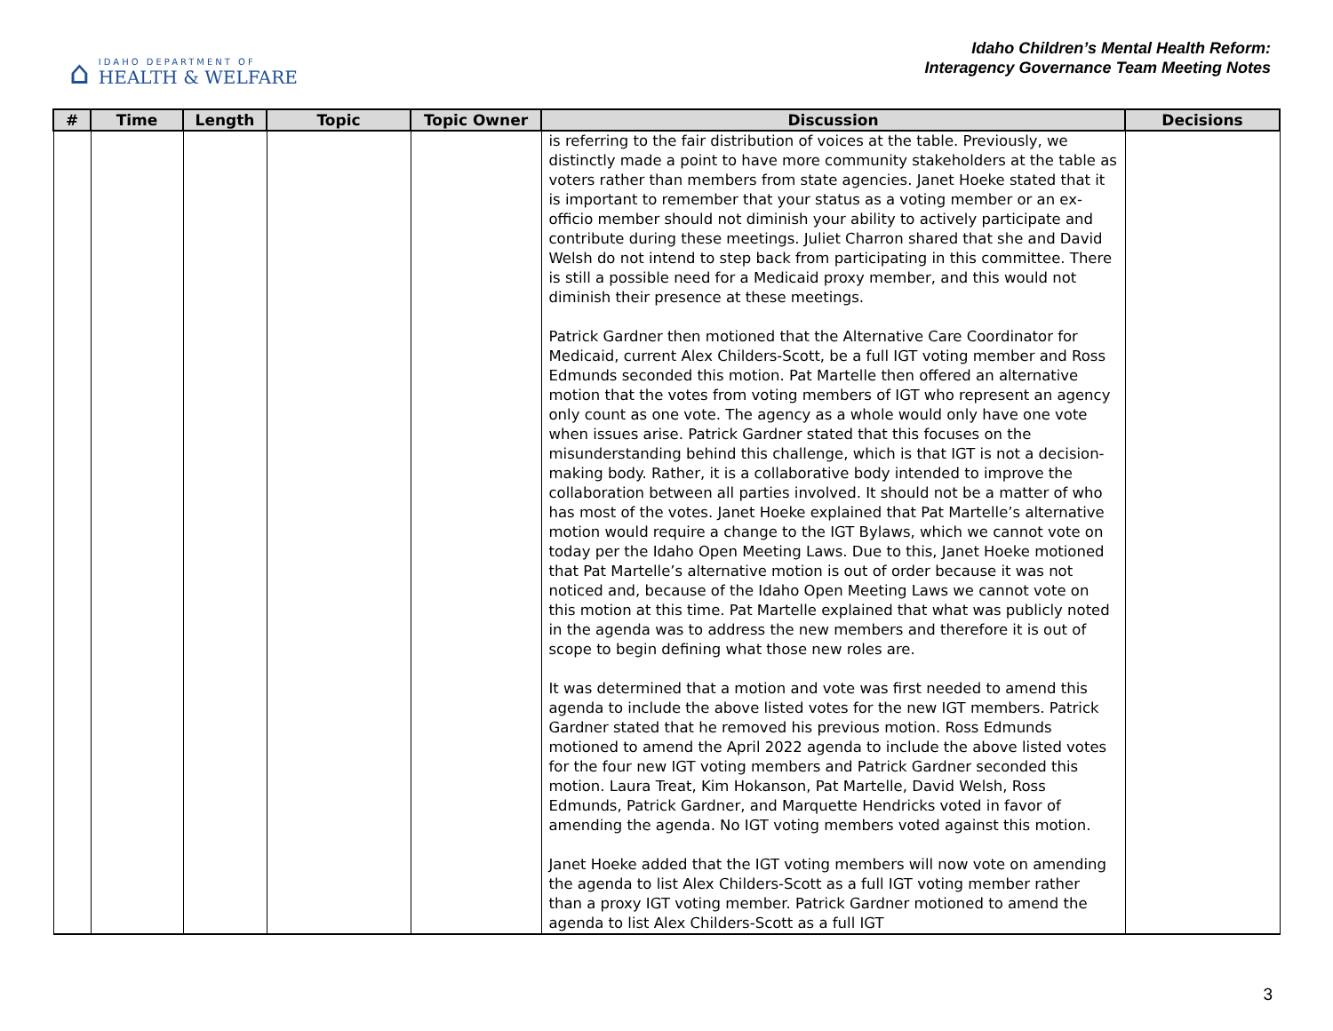⌂
IDAHO DEPARTMENT OF
HEALTH & WELFARE
Idaho Children’s Mental Health Reform:
Interagency Governance Team Meeting Notes
| # | Time | Length | Topic | Topic Owner | Discussion | Decisions |
| --- | --- | --- | --- | --- | --- | --- |
| | | | | | is referring to the fair distribution of voices at the table. Previously, we distinctly made a point to have more community stakeholders at the table as voters rather than members from state agencies. Janet Hoeke stated that it is important to remember that your status as a voting member or an ex-officio member should not diminish your ability to actively participate and contribute during these meetings. Juliet Charron shared that she and David Welsh do not intend to step back from participating in this committee. There is still a possible need for a Medicaid proxy member, and this would not diminish their presence at these meetings. Patrick Gardner then motioned that the Alternative Care Coordinator for Medicaid, current Alex Childers-Scott, be a full IGT voting member and Ross Edmunds seconded this motion. Pat Martelle then offered an alternative motion that the votes from voting members of IGT who represent an agency only count as one vote. The agency as a whole would only have one vote when issues arise. Patrick Gardner stated that this focuses on the misunderstanding behind this challenge, which is that IGT is not a decision-making body. Rather, it is a collaborative body intended to improve the collaboration between all parties involved. It should not be a matter of who has most of the votes. Janet Hoeke explained that Pat Martelle’s alternative motion would require a change to the IGT Bylaws, which we cannot vote on today per the Idaho Open Meeting Laws. Due to this, Janet Hoeke motioned that Pat Martelle’s alternative motion is out of order because it was not noticed and, because of the Idaho Open Meeting Laws we cannot vote on this motion at this time. Pat Martelle explained that what was publicly noted in the agenda was to address the new members and therefore it is out of scope to begin defining what those new roles are. It was determined that a motion and vote was first needed to amend this agenda to include the above listed votes for the new IGT members. Patrick Gardner stated that he removed his previous motion. Ross Edmunds motioned to amend the April 2022 agenda to include the above listed votes for the four new IGT voting members and Patrick Gardner seconded this motion. Laura Treat, Kim Hokanson, Pat Martelle, David Welsh, Ross Edmunds, Patrick Gardner, and Marquette Hendricks voted in favor of amending the agenda. No IGT voting members voted against this motion. Janet Hoeke added that the IGT voting members will now vote on amending the agenda to list Alex Childers-Scott as a full IGT voting member rather than a proxy IGT voting member. Patrick Gardner motioned to amend the agenda to list Alex Childers-Scott as a full IGT | |
3